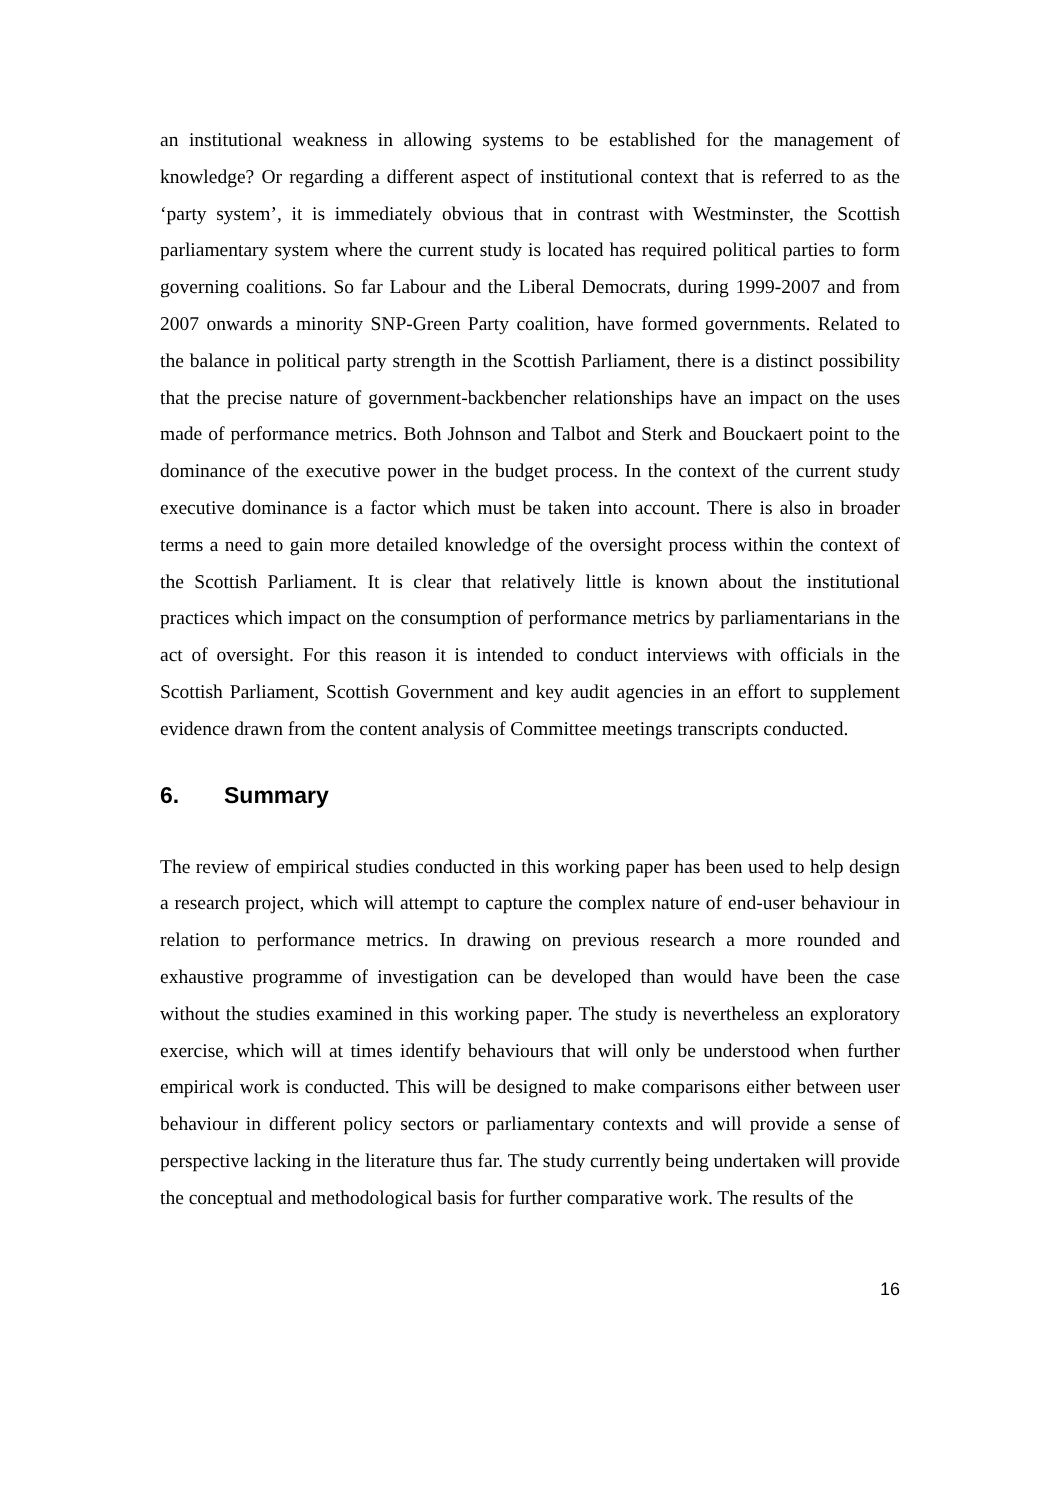an institutional weakness in allowing systems to be established for the management of knowledge? Or regarding a different aspect of institutional context that is referred to as the ‘party system’, it is immediately obvious that in contrast with Westminster, the Scottish parliamentary system where the current study is located has required political parties to form governing coalitions. So far Labour and the Liberal Democrats, during 1999-2007 and from 2007 onwards a minority SNP-Green Party coalition, have formed governments. Related to the balance in political party strength in the Scottish Parliament, there is a distinct possibility that the precise nature of government-backbencher relationships have an impact on the uses made of performance metrics. Both Johnson and Talbot and Sterk and Bouckaert point to the dominance of the executive power in the budget process. In the context of the current study executive dominance is a factor which must be taken into account. There is also in broader terms a need to gain more detailed knowledge of the oversight process within the context of the Scottish Parliament. It is clear that relatively little is known about the institutional practices which impact on the consumption of performance metrics by parliamentarians in the act of oversight. For this reason it is intended to conduct interviews with officials in the Scottish Parliament, Scottish Government and key audit agencies in an effort to supplement evidence drawn from the content analysis of Committee meetings transcripts conducted.
6. Summary
The review of empirical studies conducted in this working paper has been used to help design a research project, which will attempt to capture the complex nature of end-user behaviour in relation to performance metrics. In drawing on previous research a more rounded and exhaustive programme of investigation can be developed than would have been the case without the studies examined in this working paper. The study is nevertheless an exploratory exercise, which will at times identify behaviours that will only be understood when further empirical work is conducted. This will be designed to make comparisons either between user behaviour in different policy sectors or parliamentary contexts and will provide a sense of perspective lacking in the literature thus far. The study currently being undertaken will provide the conceptual and methodological basis for further comparative work. The results of the
16